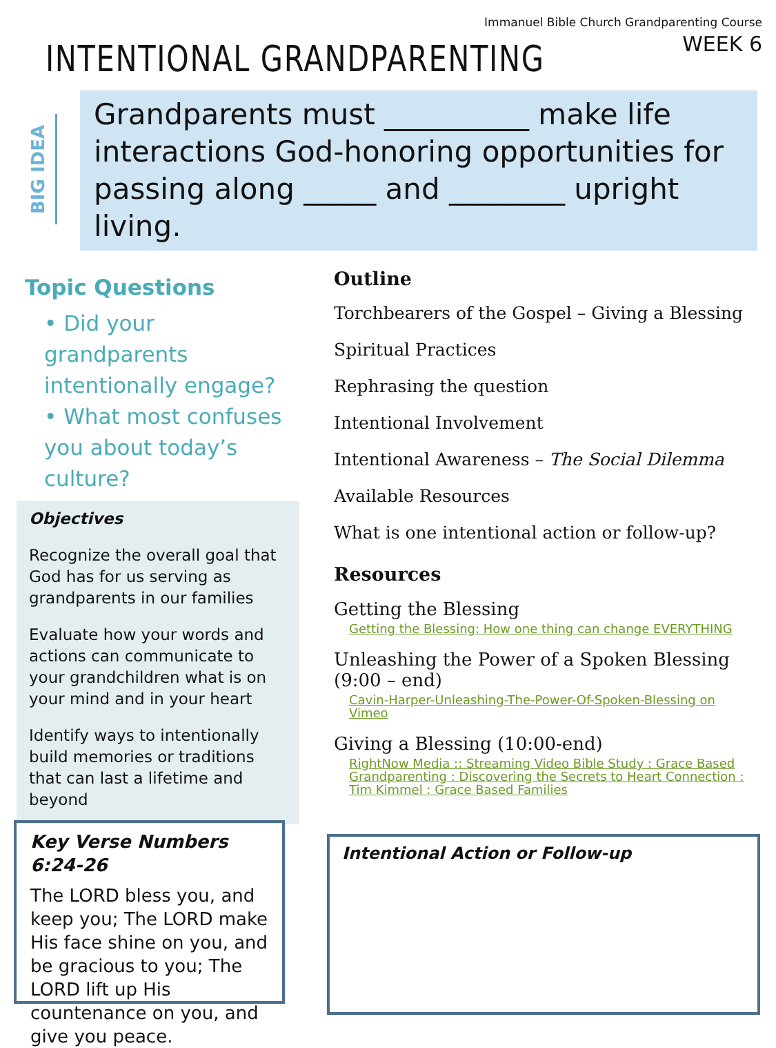Immanuel Bible Church Grandparenting Course
WEEK 6
INTENTIONAL GRANDPARENTING
BIG IDEA
Grandparents must __________ make life interactions God-honoring opportunities for passing along _____ and ________ upright living.
Topic Questions
• Did your grandparents intentionally engage?
• What most confuses you about today’s culture?
Objectives
Recognize the overall goal that God has for us serving as grandparents in our families
Evaluate how your words and actions can communicate to your grandchildren what is on your mind and in your heart
Identify ways to intentionally build memories or traditions that can last a lifetime and beyond
Key Verse Numbers 6:24-26
The LORD bless you, and keep you; The LORD make His face shine on you, and be gracious to you; The LORD lift up His countenance on you, and give you peace.
Outline
Torchbearers of the Gospel – Giving a Blessing
Spiritual Practices
Rephrasing the question
Intentional Involvement
Intentional Awareness – The Social Dilemma
Available Resources
What is one intentional action or follow-up?
Resources
Getting the Blessing
Getting the Blessing: How one thing can change EVERYTHING
Unleashing the Power of a Spoken Blessing (9:00 – end)
Cavin-Harper-Unleashing-The-Power-Of-Spoken-Blessing on Vimeo
Giving a Blessing (10:00-end)
RightNow Media :: Streaming Video Bible Study : Grace Based Grandparenting : Discovering the Secrets to Heart Connection : Tim Kimmel : Grace Based Families
Intentional Action or Follow-up